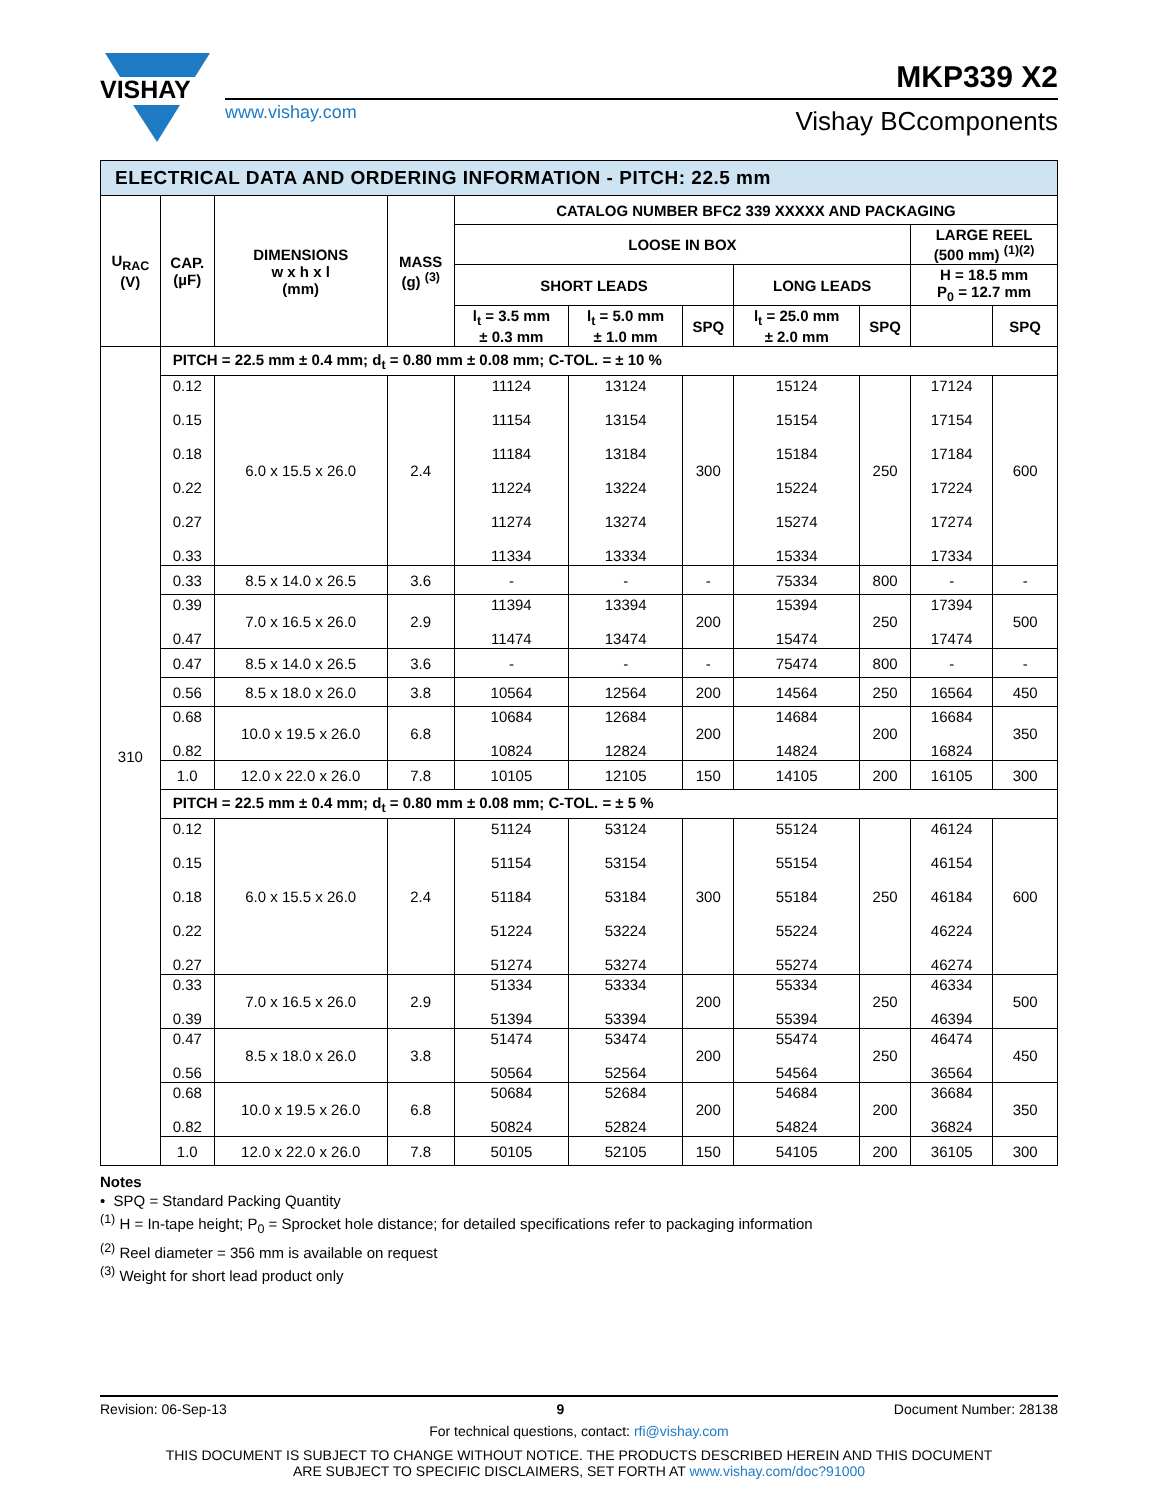VISHAY
www.vishay.com
MKP339 X2
Vishay BCcomponents
| ELECTRICAL DATA AND ORDERING INFORMATION - PITCH: 22.5 mm | | | | | | | | | | |
| U<sub>RAC</sub> (V) | CAP. (µF) | DIMENSIONS w x h x l (mm) | MASS (g) <sup>(3)</sup> | CATALOG NUMBER BFC2 339 XXXXX AND PACKAGING | | | | | | |
| | | | | LOOSE IN BOX | | | | | LARGE REEL (500 mm) <sup>(1)(2)</sup> | |
| | | | | SHORT LEADS | | | LONG LEADS | | H = 18.5 mm P<sub>0</sub> = 12.7 mm | |
| | | | | l<sub>t</sub> = 3.5 mm ± 0.3 mm | l<sub>t</sub> = 5.0 mm ± 1.0 mm | SPQ | l<sub>t</sub> = 25.0 mm ± 2.0 mm | SPQ | | SPQ |
| 310 | PITCH = 22.5 mm ± 0.4 mm; d<sub>t</sub> = 0.80 mm ± 0.08 mm; C-TOL. = ± 10 % | | | | | | | | | |
| | 0.12 0.15 0.18 0.22 0.27 0.33 | 6.0 x 15.5 x 26.0 | 2.4 | 11124 11154 11184 11224 11274 11334 | 13124 13154 13184 13224 13274 13334 | 300 | 15124 15154 15184 15224 15274 15334 | 250 | 17124 17154 17184 17224 17274 17334 | 600 |
| | 0.33 | 8.5 x 14.0 x 26.5 | 3.6 | - | - | - | 75334 | 800 | - | - |
| | 0.39 0.47 | 7.0 x 16.5 x 26.0 | 2.9 | 11394 11474 | 13394 13474 | 200 | 15394 15474 | 250 | 17394 17474 | 500 |
| | 0.47 | 8.5 x 14.0 x 26.5 | 3.6 | - | - | - | 75474 | 800 | - | - |
| | 0.56 | 8.5 x 18.0 x 26.0 | 3.8 | 10564 | 12564 | 200 | 14564 | 250 | 16564 | 450 |
| | 0.68 0.82 | 10.0 x 19.5 x 26.0 | 6.8 | 10684 10824 | 12684 12824 | 200 | 14684 14824 | 200 | 16684 16824 | 350 |
| | 1.0 | 12.0 x 22.0 x 26.0 | 7.8 | 10105 | 12105 | 150 | 14105 | 200 | 16105 | 300 |
| | PITCH = 22.5 mm ± 0.4 mm; d<sub>t</sub> = 0.80 mm ± 0.08 mm; C-TOL. = ± 5 % | | | | | | | | | |
| | 0.12 0.15 0.18 0.22 0.27 | 6.0 x 15.5 x 26.0 | 2.4 | 51124 51154 51184 51224 51274 | 53124 53154 53184 53224 53274 | 300 | 55124 55154 55184 55224 55274 | 250 | 46124 46154 46184 46224 46274 | 600 |
| | 0.33 0.39 | 7.0 x 16.5 x 26.0 | 2.9 | 51334 51394 | 53334 53394 | 200 | 55334 55394 | 250 | 46334 46394 | 500 |
| | 0.47 0.56 | 8.5 x 18.0 x 26.0 | 3.8 | 51474 50564 | 53474 52564 | 200 | 55474 54564 | 250 | 46474 36564 | 450 |
| | 0.68 0.82 | 10.0 x 19.5 x 26.0 | 6.8 | 50684 50824 | 52684 52824 | 200 | 54684 54824 | 200 | 36684 36824 | 350 |
| | 1.0 | 12.0 x 22.0 x 26.0 | 7.8 | 50105 | 52105 | 150 | 54105 | 200 | 36105 | 300 |
Notes
• SPQ = Standard Packing Quantity
<sup>(1)</sup> H = In-tape height; P<sub>0</sub> = Sprocket hole distance; for detailed specifications refer to packaging information
<sup>(2)</sup> Reel diameter = 356 mm is available on request
<sup>(3)</sup> Weight for short lead product only
Revision: 06-Sep-13 9 Document Number: 28138
For technical questions, contact: rfi@vishay.com
THIS DOCUMENT IS SUBJECT TO CHANGE WITHOUT NOTICE. THE PRODUCTS DESCRIBED HEREIN AND THIS DOCUMENT
ARE SUBJECT TO SPECIFIC DISCLAIMERS, SET FORTH AT www.vishay.com/doc?91000